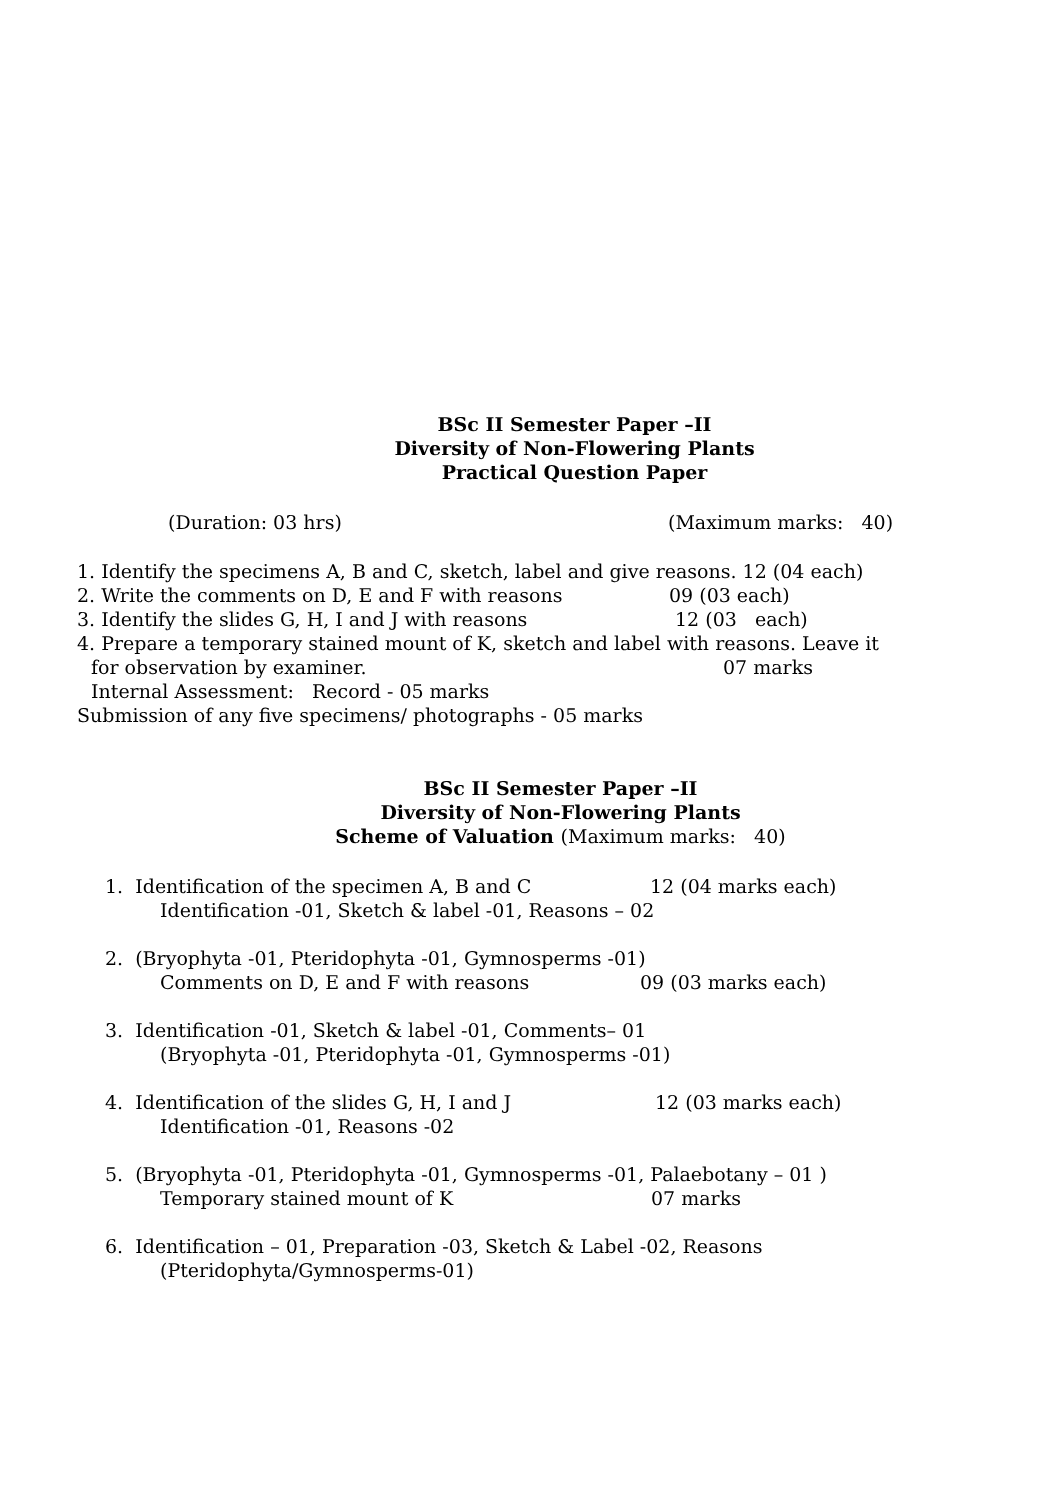BSc II Semester Paper –II
Diversity of Non-Flowering Plants
Practical Question Paper
(Duration: 03 hrs) (Maximum marks: 40)
1. Identify the specimens A, B and C, sketch, label and give reasons. 12 (04 each)
2. Write the comments on D, E and F with reasons 09 (03 each)
3. Identify the slides G, H, I and J with reasons 12 (03 each)
4. Prepare a temporary stained mount of K, sketch and label with reasons. Leave it
for observation by examiner. 07 marks
Internal Assessment: Record - 05 marks
Submission of any five specimens/ photographs - 05 marks
BSc II Semester Paper –II
Diversity of Non-Flowering Plants
Scheme of Valuation (Maximum marks: 40)
1. Identification of the specimen A, B and C 12 (04 marks each)
Identification -01, Sketch & label -01, Reasons – 02
2. (Bryophyta -01, Pteridophyta -01, Gymnosperms -01)
Comments on D, E and F with reasons 09 (03 marks each)
3. Identification -01, Sketch & label -01, Comments– 01
(Bryophyta -01, Pteridophyta -01, Gymnosperms -01)
4. Identification of the slides G, H, I and J 12 (03 marks each)
Identification -01, Reasons -02
5. (Bryophyta -01, Pteridophyta -01, Gymnosperms -01, Palaebotany – 01 )
Temporary stained mount of K 07 marks
6. Identification – 01, Preparation -03, Sketch & Label -02, Reasons
(Pteridophyta/Gymnosperms-01)